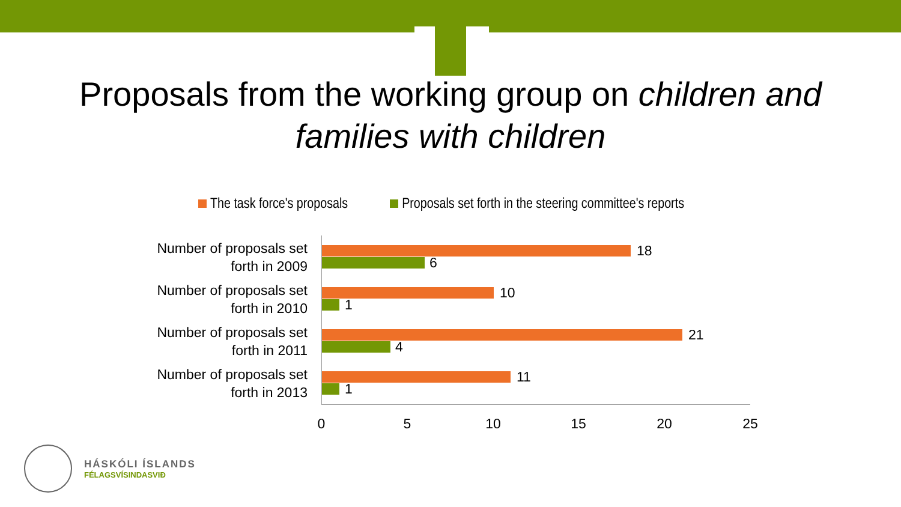Proposals from the working group on children and
families with children
The task force's proposals Proposals set forth in the steering committee's reports
Number of proposals set forth in 2009
18
6
Number of proposals set forth in 2010
10
1
Number of proposals set forth in 2011
21
4
Number of proposals set forth in 2013
11
1
0 5 10 15 20 25
HÁSKÓLI ÍSLANDS
FÉLAGSVÍSINDASVIÐ